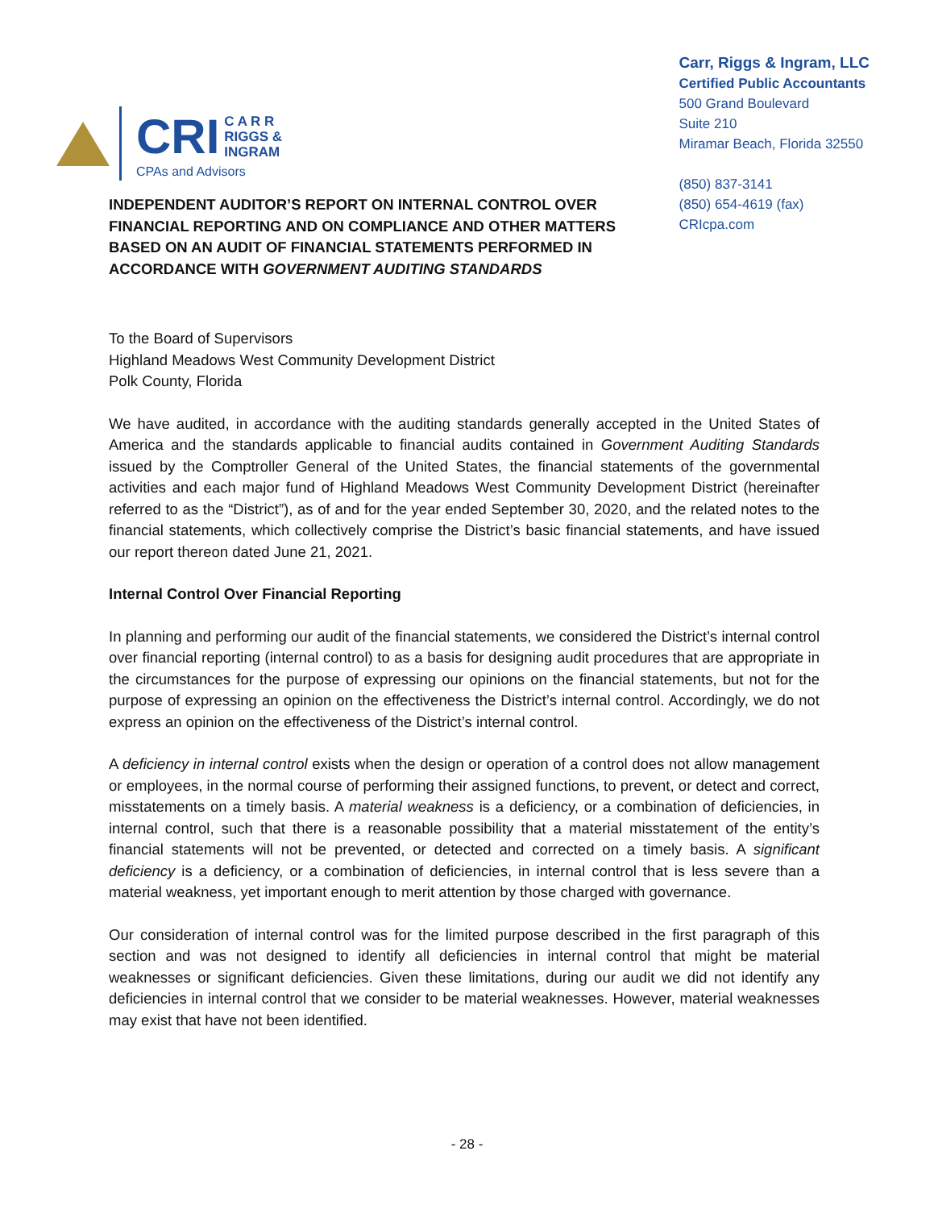CRI C A R R
RIGGS &
INGRAM
CPAs and Advisors
Carr, Riggs & Ingram, LLC
Certified Public Accountants
500 Grand Boulevard
Suite 210
Miramar Beach, Florida 32550
(850) 837-3141
(850) 654-4619 (fax)
CRIcpa.com
INDEPENDENT AUDITOR’S REPORT ON INTERNAL CONTROL OVER FINANCIAL REPORTING AND ON COMPLIANCE AND OTHER MATTERS BASED ON AN AUDIT OF FINANCIAL STATEMENTS PERFORMED IN ACCORDANCE WITH GOVERNMENT AUDITING STANDARDS
To the Board of Supervisors
Highland Meadows West Community Development District
Polk County, Florida
We have audited, in accordance with the auditing standards generally accepted in the United States of America and the standards applicable to financial audits contained in Government Auditing Standards issued by the Comptroller General of the United States, the financial statements of the governmental activities and each major fund of Highland Meadows West Community Development District (hereinafter referred to as the “District”), as of and for the year ended September 30, 2020, and the related notes to the financial statements, which collectively comprise the District’s basic financial statements, and have issued our report thereon dated June 21, 2021.
Internal Control Over Financial Reporting
In planning and performing our audit of the financial statements, we considered the District’s internal control over financial reporting (internal control) to as a basis for designing audit procedures that are appropriate in the circumstances for the purpose of expressing our opinions on the financial statements, but not for the purpose of expressing an opinion on the effectiveness the District’s internal control. Accordingly, we do not express an opinion on the effectiveness of the District’s internal control.
A deficiency in internal control exists when the design or operation of a control does not allow management or employees, in the normal course of performing their assigned functions, to prevent, or detect and correct, misstatements on a timely basis. A material weakness is a deficiency, or a combination of deficiencies, in internal control, such that there is a reasonable possibility that a material misstatement of the entity’s financial statements will not be prevented, or detected and corrected on a timely basis. A significant deficiency is a deficiency, or a combination of deficiencies, in internal control that is less severe than a material weakness, yet important enough to merit attention by those charged with governance.
Our consideration of internal control was for the limited purpose described in the first paragraph of this section and was not designed to identify all deficiencies in internal control that might be material weaknesses or significant deficiencies. Given these limitations, during our audit we did not identify any deficiencies in internal control that we consider to be material weaknesses. However, material weaknesses may exist that have not been identified.
- 28 -